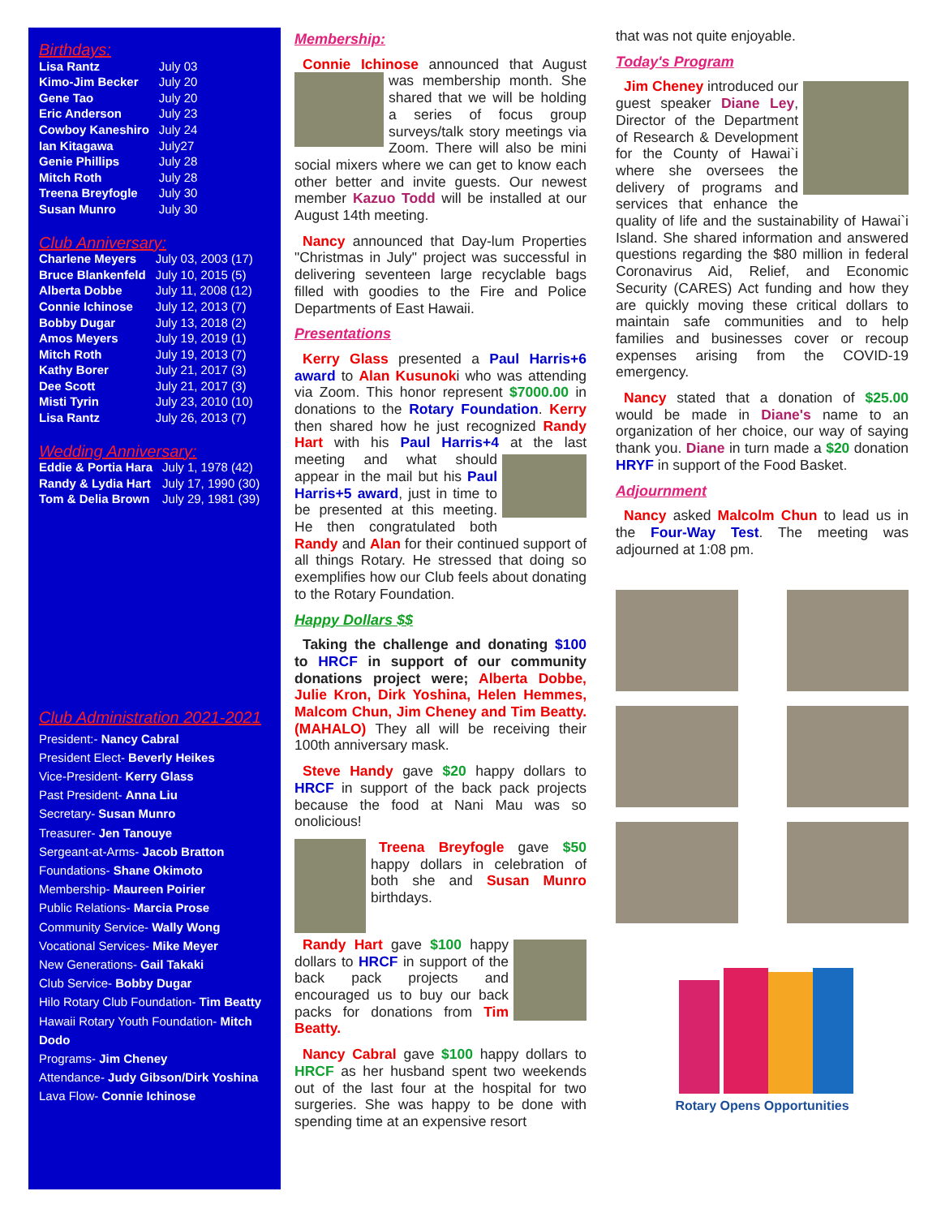Birthdays:
| Lisa Rantz | July 03 |
| Kimo-Jim Becker | July 20 |
| Gene Tao | July 20 |
| Eric Anderson | July 23 |
| Cowboy Kaneshiro | July 24 |
| Ian Kitagawa | July27 |
| Genie Phillips | July 28 |
| Mitch Roth | July 28 |
| Treena Breyfogle | July 30 |
| Susan Munro | July 30 |
Club Anniversary:
| Charlene Meyers | July 03, 2003 (17) |
| Bruce Blankenfeld | July 10, 2015 (5) |
| Alberta Dobbe | July 11, 2008 (12) |
| Connie Ichinose | July 12, 2013 (7) |
| Bobby Dugar | July 13, 2018 (2) |
| Amos Meyers | July 19, 2019 (1) |
| Mitch Roth | July 19, 2013 (7) |
| Kathy Borer | July 21, 2017 (3) |
| Dee Scott | July 21, 2017 (3) |
| Misti Tyrin | July 23, 2010 (10) |
| Lisa Rantz | July 26, 2013 (7) |
Wedding Anniversary:
| Eddie & Portia Hara | July 1, 1978 (42) |
| Randy & Lydia Hart | July 17, 1990 (30) |
| Tom & Delia Brown | July 29, 1981 (39) |
Club Administration 2021-2021
President:- Nancy Cabral
President Elect- Beverly Heikes
Vice-President- Kerry Glass
Past President- Anna Liu
Secretary- Susan Munro
Treasurer- Jen Tanouye
Sergeant-at-Arms- Jacob Bratton
Foundations- Shane Okimoto
Membership- Maureen Poirier
Public Relations- Marcia Prose
Community Service- Wally Wong
Vocational Services- Mike Meyer
New Generations- Gail Takaki
Club Service- Bobby Dugar
Hilo Rotary Club Foundation- Tim Beatty
Hawaii Rotary Youth Foundation- Mitch Dodo
Programs- Jim Cheney
Attendance- Judy Gibson/Dirk Yoshina
Lava Flow- Connie Ichinose
Membership:
Connie Ichinose announced that August was membership month. She shared that we will be holding a series of focus group surveys/talk story meetings via Zoom. There will also be mini social mixers where we can get to know each other better and invite guests. Our newest member Kazuo Todd will be installed at our August 14th meeting.
Nancy announced that Day-lum Properties "Christmas in July" project was successful in delivering seventeen large recyclable bags filled with goodies to the Fire and Police Departments of East Hawaii.
Presentations
Kerry Glass presented a Paul Harris+6 award to Alan Kusunoki who was attending via Zoom. This honor represent $7000.00 in donations to the Rotary Foundation. Kerry then shared how he just recognized Randy Hart with his Paul Harris+4 at the last meeting and what should appear in the mail but his Paul Harris+5 award, just in time to be presented at this meeting. He then congratulated both Randy and Alan for their continued support of all things Rotary. He stressed that doing so exemplifies how our Club feels about donating to the Rotary Foundation.
Happy Dollars $$
Taking the challenge and donating $100 to HRCF in support of our community donations project were; Alberta Dobbe, Julie Kron, Dirk Yoshina, Helen Hemmes, Malcom Chun, Jim Cheney and Tim Beatty. (MAHALO) They all will be receiving their 100th anniversary mask.
Steve Handy gave $20 happy dollars to HRCF in support of the back pack projects because the food at Nani Mau was so onolicious!
Treena Breyfogle gave $50 happy dollars in celebration of both she and Susan Munro birthdays.
Randy Hart gave $100 happy dollars to HRCF in support of the back pack projects and encouraged us to buy our back packs for donations from Tim Beatty.
Nancy Cabral gave $100 happy dollars to HRCF as her husband spent two weekends out of the last four at the hospital for two surgeries. She was happy to be done with spending time at an expensive resort
that was not quite enjoyable.
Today's Program
Jim Cheney introduced our guest speaker Diane Ley, Director of the Department of Research & Development for the County of Hawai`i where she oversees the delivery of programs and services that enhance the quality of life and the sustainability of Hawai`i Island. She shared information and answered questions regarding the $80 million in federal Coronavirus Aid, Relief, and Economic Security (CARES) Act funding and how they are quickly moving these critical dollars to maintain safe communities and to help families and businesses cover or recoup expenses arising from the COVID-19 emergency.
Nancy stated that a donation of $25.00 would be made in Diane's name to an organization of her choice, our way of saying thank you. Diane in turn made a $20 donation HRYF in support of the Food Basket.
Adjournment
Nancy asked Malcolm Chun to lead us in the Four-Way Test. The meeting was adjourned at 1:08 pm.
Rotary Opens Opportunities